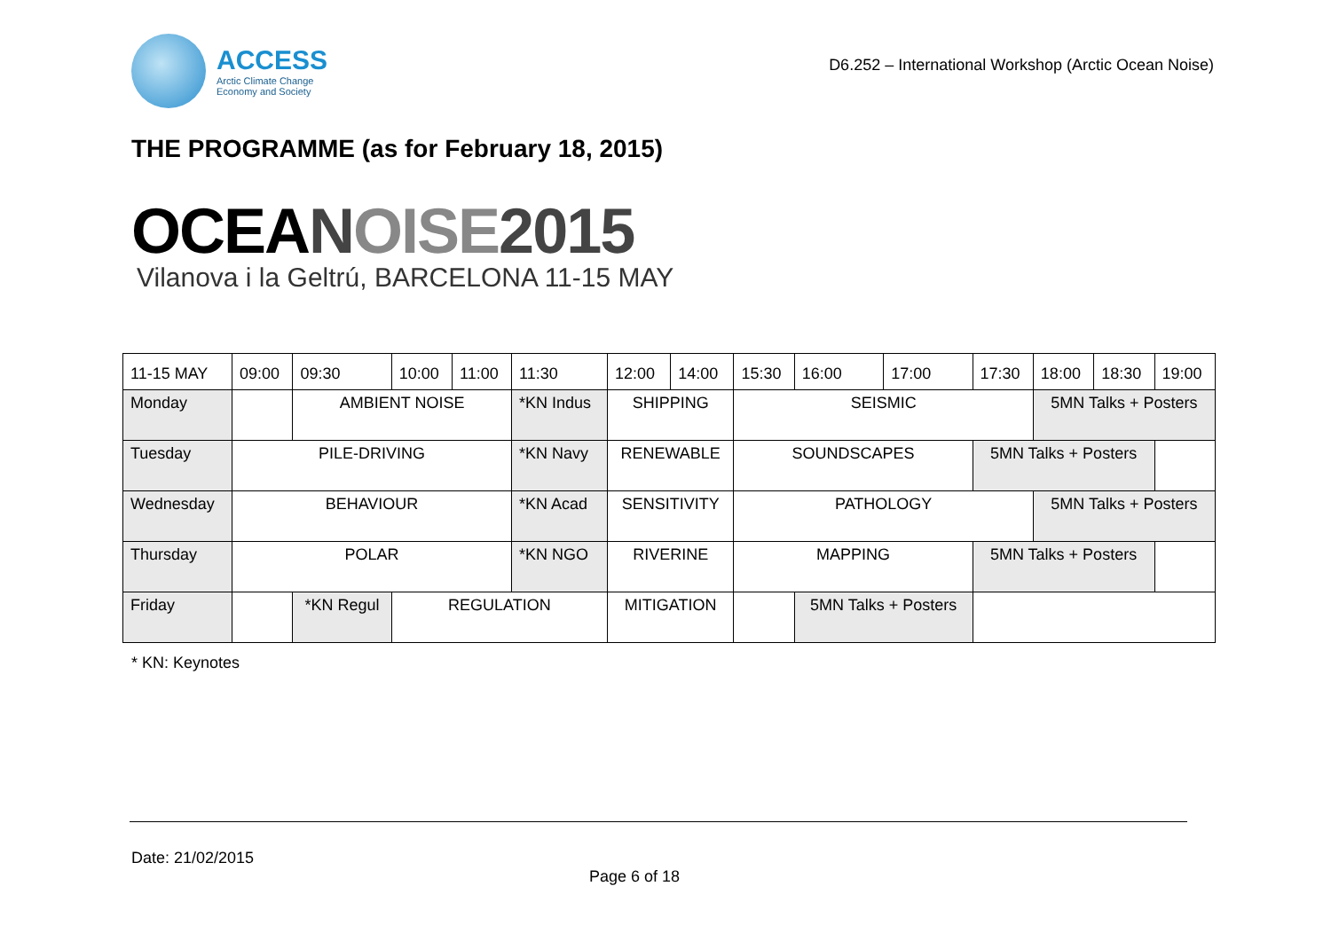ACCESS
Arctic Climate Change
Economy and Society
D6.252 – International Workshop (Arctic Ocean Noise)
THE PROGRAMME (as for February 18, 2015)
OCEANOISE 2015
Vilanova i la Geltrú, BARCELONA 11-15 MAY
| 11-15 MAY | 09:00 | 09:30 | 10:00 | 11:00 | 11:30 | 12:00 | 14:00 | 15:30 | 16:00 | 17:00 | 17:30 | 18:00 | 18:30 | 19:00 |
| Monday | | AMBIENT NOISE | | | *KN Indus | SHIPPING | | SEISMIC | | | | 5MN Talks + Posters | | |
| Tuesday | PILE-DRIVING | | | | *KN Navy | RENEWABLE | | SOUNDSCAPES | | | 5MN Talks + Posters | | | |
| Wednesday | BEHAVIOUR | | | | *KN Acad | SENSITIVITY | | PATHOLOGY | | | | 5MN Talks + Posters | | |
| Thursday | POLAR | | | | *KN NGO | RIVERINE | | MAPPING | | | 5MN Talks + Posters | | | |
| Friday | | *KN Regul | REGULATION | | | MITIGATION | | | 5MN Talks + Posters | | | | | |
* KN: Keynotes
Date: 21/02/2015
Page 6 of 18